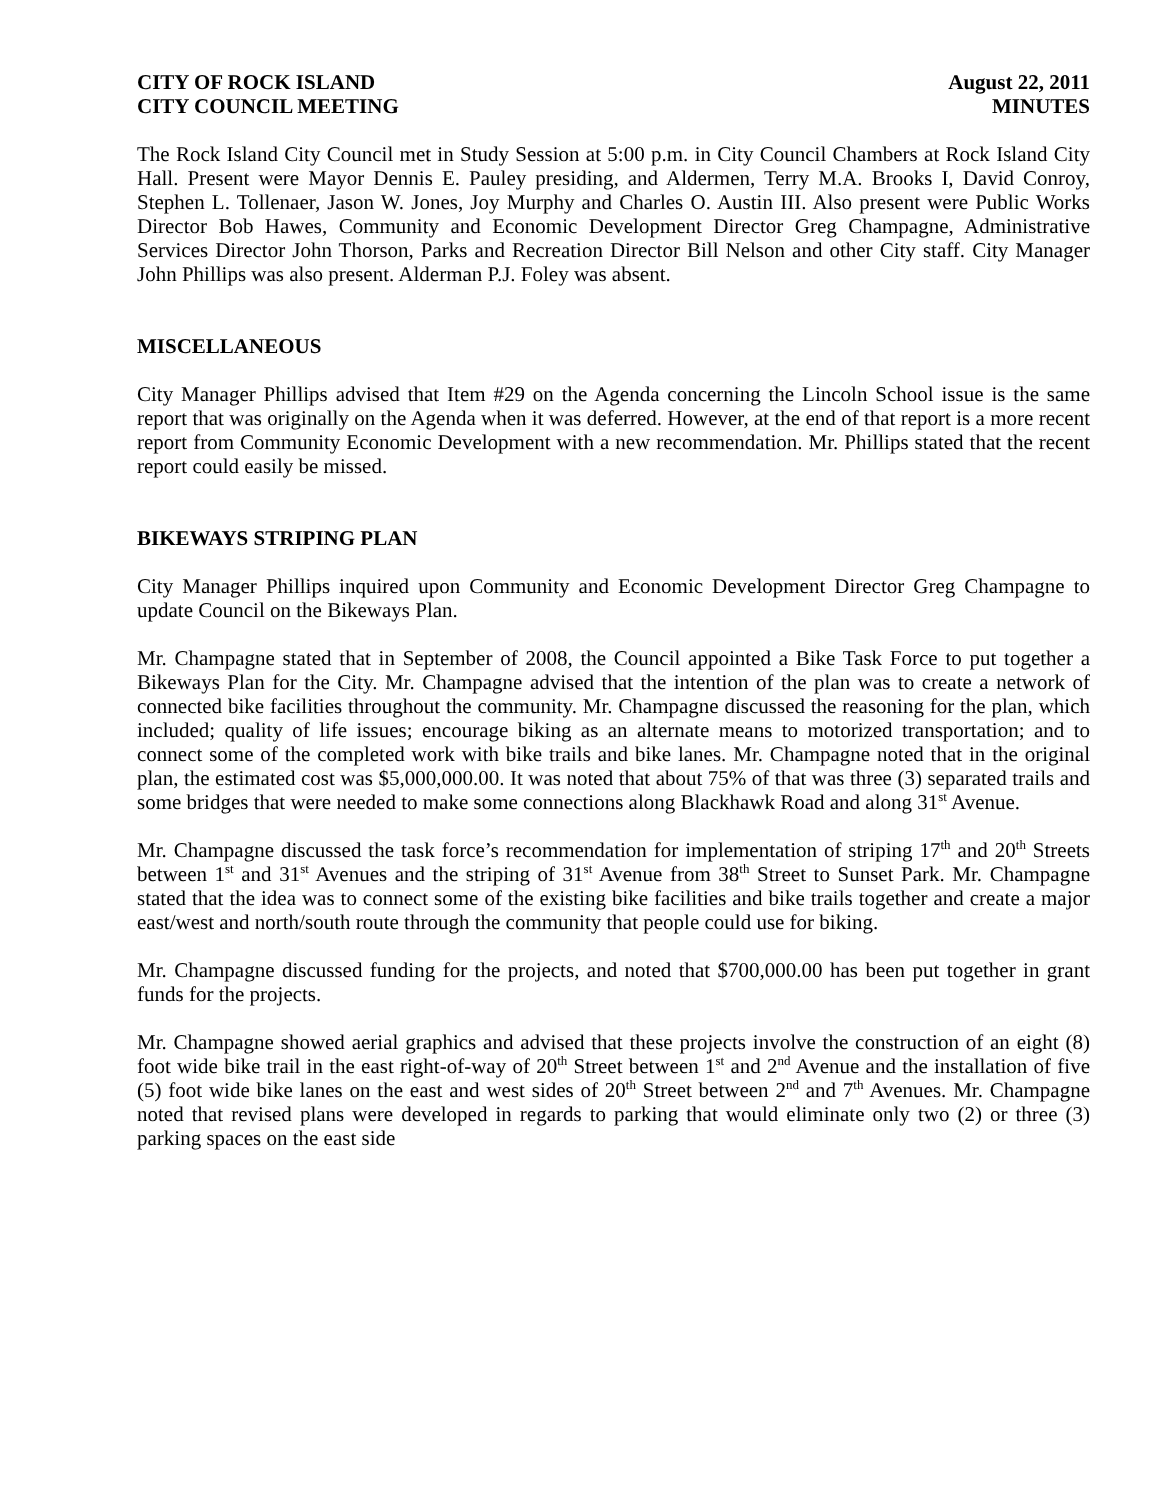CITY OF ROCK ISLAND
CITY COUNCIL MEETING
August 22, 2011
MINUTES
The Rock Island City Council met in Study Session at 5:00 p.m. in City Council Chambers at Rock Island City Hall. Present were Mayor Dennis E. Pauley presiding, and Aldermen, Terry M.A. Brooks I, David Conroy, Stephen L. Tollenaer, Jason W. Jones, Joy Murphy and Charles O. Austin III. Also present were Public Works Director Bob Hawes, Community and Economic Development Director Greg Champagne, Administrative Services Director John Thorson, Parks and Recreation Director Bill Nelson and other City staff. City Manager John Phillips was also present. Alderman P.J. Foley was absent.
MISCELLANEOUS
City Manager Phillips advised that Item #29 on the Agenda concerning the Lincoln School issue is the same report that was originally on the Agenda when it was deferred. However, at the end of that report is a more recent report from Community Economic Development with a new recommendation. Mr. Phillips stated that the recent report could easily be missed.
BIKEWAYS STRIPING PLAN
City Manager Phillips inquired upon Community and Economic Development Director Greg Champagne to update Council on the Bikeways Plan.
Mr. Champagne stated that in September of 2008, the Council appointed a Bike Task Force to put together a Bikeways Plan for the City. Mr. Champagne advised that the intention of the plan was to create a network of connected bike facilities throughout the community. Mr. Champagne discussed the reasoning for the plan, which included; quality of life issues; encourage biking as an alternate means to motorized transportation; and to connect some of the completed work with bike trails and bike lanes. Mr. Champagne noted that in the original plan, the estimated cost was $5,000,000.00. It was noted that about 75% of that was three (3) separated trails and some bridges that were needed to make some connections along Blackhawk Road and along 31<sup>st</sup> Avenue.
Mr. Champagne discussed the task force’s recommendation for implementation of striping 17<sup>th</sup> and 20<sup>th</sup> Streets between 1<sup>st</sup> and 31<sup>st</sup> Avenues and the striping of 31<sup>st</sup> Avenue from 38<sup>th</sup> Street to Sunset Park. Mr. Champagne stated that the idea was to connect some of the existing bike facilities and bike trails together and create a major east/west and north/south route through the community that people could use for biking.
Mr. Champagne discussed funding for the projects, and noted that $700,000.00 has been put together in grant funds for the projects.
Mr. Champagne showed aerial graphics and advised that these projects involve the construction of an eight (8) foot wide bike trail in the east right-of-way of 20<sup>th</sup> Street between 1<sup>st</sup> and 2<sup>nd</sup> Avenue and the installation of five (5) foot wide bike lanes on the east and west sides of 20<sup>th</sup> Street between 2<sup>nd</sup> and 7<sup>th</sup> Avenues. Mr. Champagne noted that revised plans were developed in regards to parking that would eliminate only two (2) or three (3) parking spaces on the east side